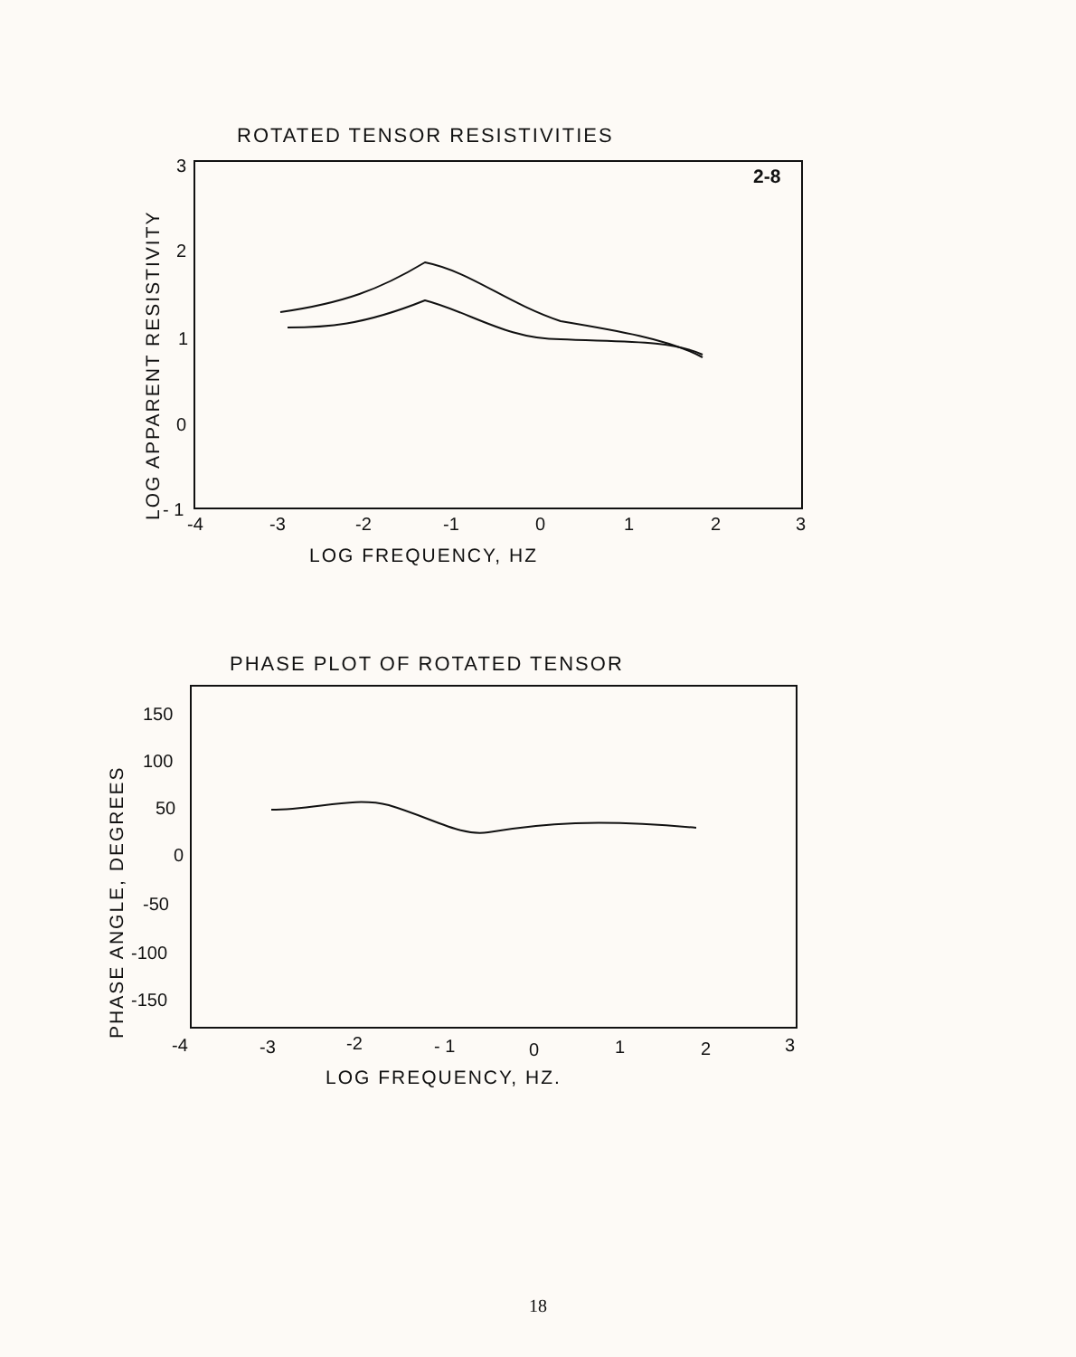ROTATED TENSOR RESISTIVITIES
LOG APPARENT RESISTIVITY
2-8
3
2
1
0
- 1
-4
-3
-2
-1
0
1
2
3
LOG FREQUENCY, HZ
PHASE PLOT OF ROTATED TENSOR
PHASE ANGLE, DEGREES
150
100
50
0
-50
-100
-150
-4
-3
-2
- 1
0
1
2
3
LOG FREQUENCY, HZ.
18